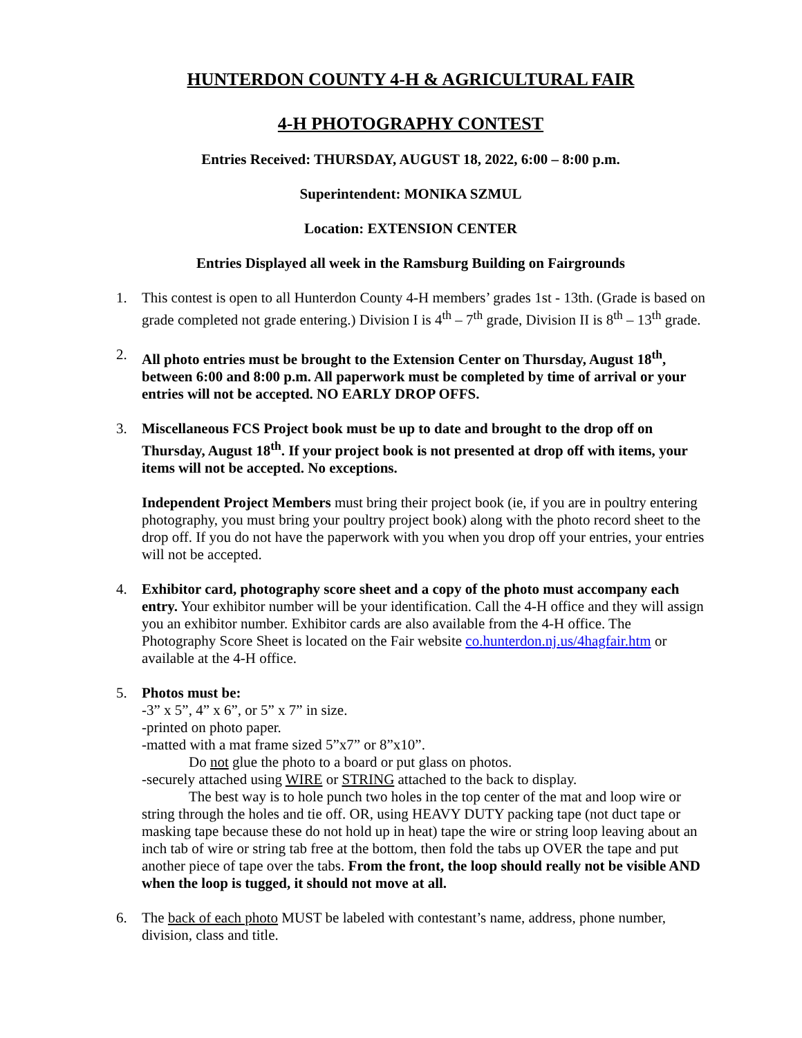HUNTERDON COUNTY 4-H & AGRICULTURAL FAIR
4-H PHOTOGRAPHY CONTEST
Entries Received: THURSDAY, AUGUST 18, 2022, 6:00 – 8:00 p.m.
Superintendent: MONIKA SZMUL
Location: EXTENSION CENTER
Entries Displayed all week in the Ramsburg Building on Fairgrounds
1. This contest is open to all Hunterdon County 4-H members’ grades 1st - 13th. (Grade is based on grade completed not grade entering.) Division I is 4<sup>th</sup> – 7<sup>th</sup> grade, Division II is 8<sup>th</sup> – 13<sup>th</sup> grade.
2. All photo entries must be brought to the Extension Center on Thursday, August 18<sup>th</sup>, between 6:00 and 8:00 p.m. All paperwork must be completed by time of arrival or your entries will not be accepted. NO EARLY DROP OFFS.
3. Miscellaneous FCS Project book must be up to date and brought to the drop off on Thursday, August 18<sup>th</sup>. If your project book is not presented at drop off with items, your items will not be accepted. No exceptions.
Independent Project Members must bring their project book (ie, if you are in poultry entering photography, you must bring your poultry project book) along with the photo record sheet to the drop off. If you do not have the paperwork with you when you drop off your entries, your entries will not be accepted.
4. Exhibitor card, photography score sheet and a copy of the photo must accompany each entry. Your exhibitor number will be your identification. Call the 4-H office and they will assign you an exhibitor number. Exhibitor cards are also available from the 4-H office. The Photography Score Sheet is located on the Fair website co.hunterdon.nj.us/4hagfair.htm or available at the 4-H office.
5. Photos must be:
-3” x 5”, 4” x 6”, or 5” x 7” in size.
-printed on photo paper.
-matted with a mat frame sized 5”x7” or 8”x10”.
Do not glue the photo to a board or put glass on photos.
-securely attached using WIRE or STRING attached to the back to display.
The best way is to hole punch two holes in the top center of the mat and loop wire or string through the holes and tie off. OR, using HEAVY DUTY packing tape (not duct tape or masking tape because these do not hold up in heat) tape the wire or string loop leaving about an inch tab of wire or string tab free at the bottom, then fold the tabs up OVER the tape and put another piece of tape over the tabs. From the front, the loop should really not be visible AND when the loop is tugged, it should not move at all.
6. The back of each photo MUST be labeled with contestant’s name, address, phone number, division, class and title.